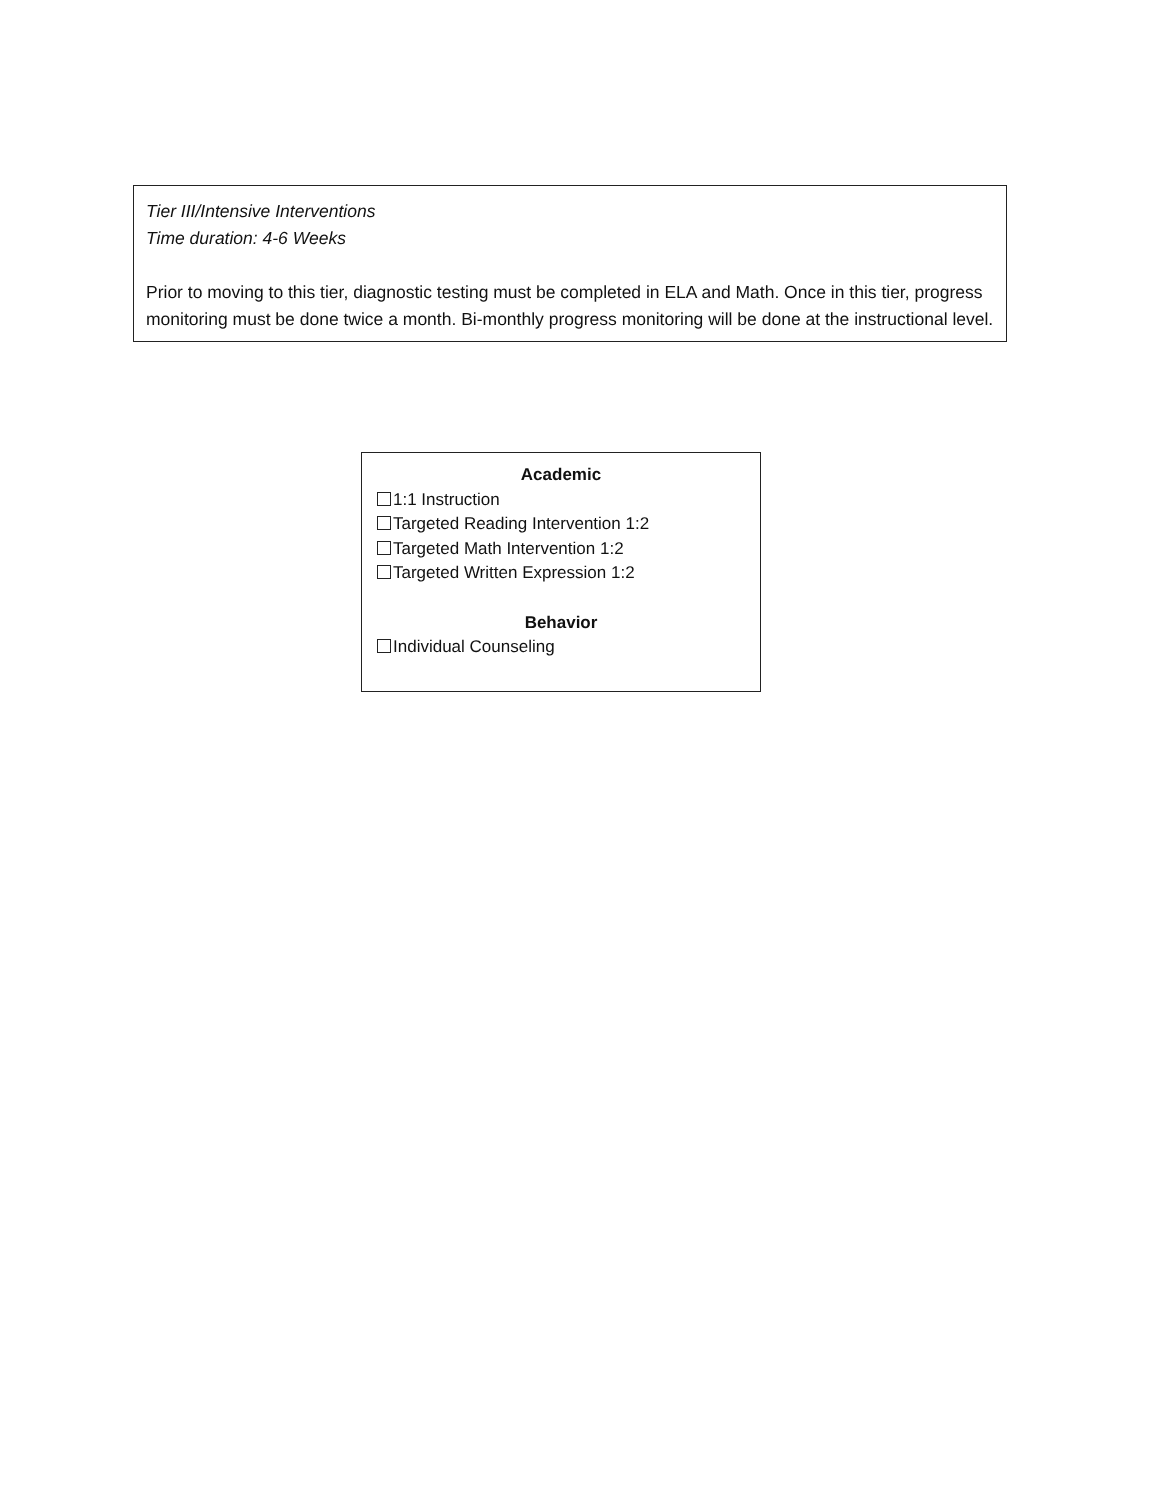Tier III/Intensive Interventions
Time duration: 4-6 Weeks
Prior to moving to this tier, diagnostic testing must be completed in ELA and Math. Once in this tier, progress monitoring must be done twice a month. Bi-monthly progress monitoring will be done at the instructional level.
Academic
1:1 Instruction
Targeted Reading Intervention 1:2
Targeted Math Intervention 1:2
Targeted Written Expression 1:2
Behavior
Individual Counseling